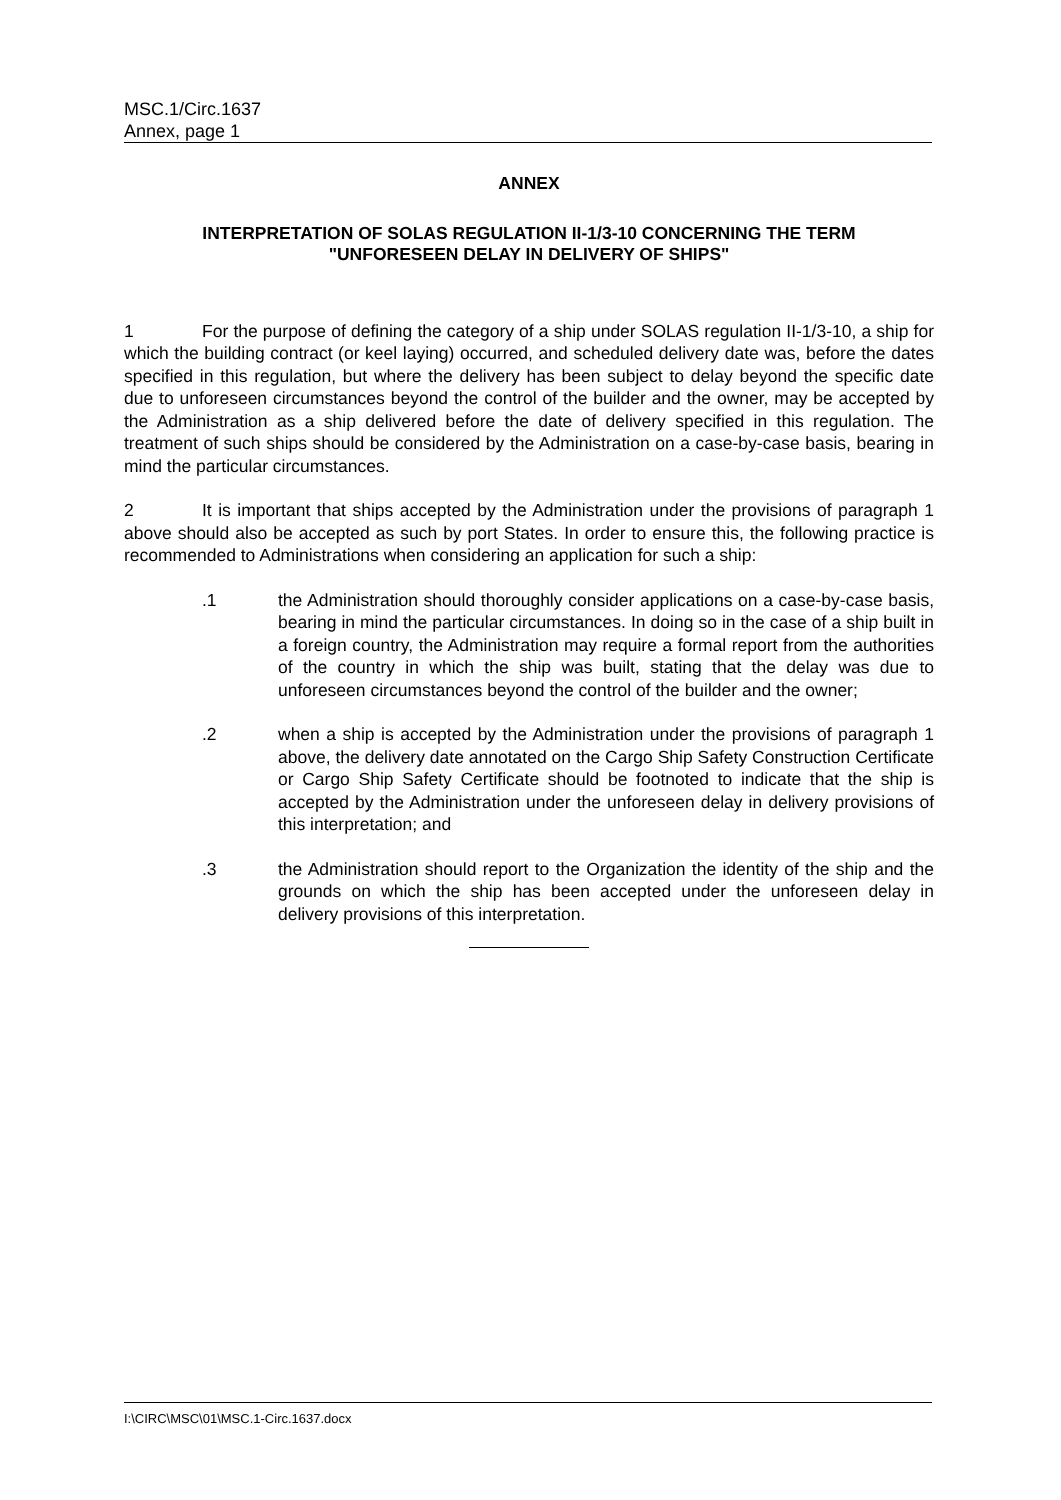MSC.1/Circ.1637
Annex, page 1
ANNEX
INTERPRETATION OF SOLAS REGULATION II-1/3-10 CONCERNING THE TERM
"UNFORESEEN DELAY IN DELIVERY OF SHIPS"
1 For the purpose of defining the category of a ship under SOLAS regulation II-1/3-10, a ship for which the building contract (or keel laying) occurred, and scheduled delivery date was, before the dates specified in this regulation, but where the delivery has been subject to delay beyond the specific date due to unforeseen circumstances beyond the control of the builder and the owner, may be accepted by the Administration as a ship delivered before the date of delivery specified in this regulation. The treatment of such ships should be considered by the Administration on a case-by-case basis, bearing in mind the particular circumstances.
2 It is important that ships accepted by the Administration under the provisions of paragraph 1 above should also be accepted as such by port States. In order to ensure this, the following practice is recommended to Administrations when considering an application for such a ship:
.1 the Administration should thoroughly consider applications on a case-by-case basis, bearing in mind the particular circumstances. In doing so in the case of a ship built in a foreign country, the Administration may require a formal report from the authorities of the country in which the ship was built, stating that the delay was due to unforeseen circumstances beyond the control of the builder and the owner;
.2 when a ship is accepted by the Administration under the provisions of paragraph 1 above, the delivery date annotated on the Cargo Ship Safety Construction Certificate or Cargo Ship Safety Certificate should be footnoted to indicate that the ship is accepted by the Administration under the unforeseen delay in delivery provisions of this interpretation; and
.3 the Administration should report to the Organization the identity of the ship and the grounds on which the ship has been accepted under the unforeseen delay in delivery provisions of this interpretation.
I:\CIRC\MSC\01\MSC.1-Circ.1637.docx